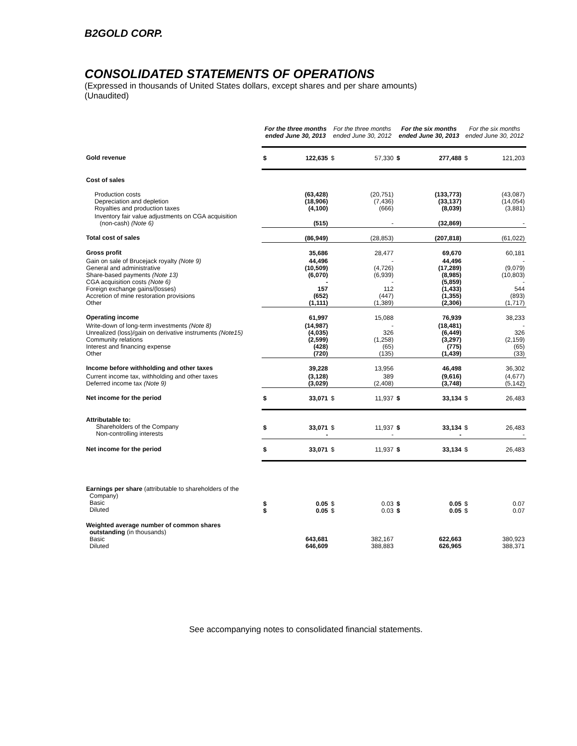B2GOLD CORP.
CONSOLIDATED STATEMENTS OF OPERATIONS
(Expressed in thousands of United States dollars, except shares and per share amounts)
(Unaudited)
| | For the three months ended June 30, 2013 | | For the three months ended June 30, 2012 | | For the six months ended June 30, 2013 | | For the six months ended June 30, 2012 | |
| Gold revenue | $ | 122,635 | $ | 57,330 | $ | 277,488 | $ | 121,203 |
| Cost of sales | | | | | | | | |
| Production costs Depreciation and depletion Royalties and production taxes | | (63,428) (18,906) (4,100) | | (20,751) (7,436) (666) | | (133,773) (33,137) (8,039) | | (43,087) (14,054) (3,881) |
| Inventory fair value adjustments on CGA acquisition (non-cash) (Note 6) | | (515) | | - | | (32,869) | | - |
| Total cost of sales | | (86,949) | | (28,853) | | (207,818) | | (61,022) |
| Gross profit | | 35,686 | | 28,477 | | 69,670 | | 60,181 |
| Gain on sale of Brucejack royalty (Note 9) General and administrative Share-based payments (Note 13) CGA acquisition costs (Note 6) Foreign exchange gains/(losses) Accretion of mine restoration provisions Other | | 44,496 (10,509) (6,070) - 157 (652) (1,111) | | - (4,726) (6,939) - 112 (447) (1,389) | | 44,496 (17,289) (8,985) (5,859) (1,433) (1,355) (2,306) | | - (9,079) (10,803) - 544 (893) (1,717) |
| Operating income | | 61,997 | | 15,088 | | 76,939 | | 38,233 |
| Write-down of long-term investments (Note 8) Unrealized (loss)/gain on derivative instruments (Note15) Community relations Interest and financing expense Other | | (14,987) (4,035) (2,599) (428) (720) | | - 326 (1,258) (65) (135) | | (18,481) (6,449) (3,297) (775) (1,439) | | - 326 (2,159) (65) (33) |
| Income before withholding and other taxes | | 39,228 | | 13,956 | | 46,498 | | 36,302 |
| Current income tax, withholding and other taxes Deferred income tax (Note 9) | | (3,128) (3,029) | | 389 (2,408) | | (9,616) (3,748) | | (4,677) (5,142) |
| Net income for the period | $ | 33,071 | $ | 11,937 | $ | 33,134 | $ | 26,483 |
| Attributable to: Shareholders of the Company Non-controlling interests | $ | 33,071 - | $ | 11,937 - | $ | 33,134 - | $ | 26,483 - |
| Net income for the period | $ | 33,071 | $ | 11,937 | $ | 33,134 | $ | 26,483 |
| Earnings per share (attributable to shareholders of the Company) Basic Diluted | $ $ | 0.05 0.05 | $ $ | 0.03 0.03 | $ $ | 0.05 0.05 | $ $ | 0.07 0.07 |
| Weighted average number of common shares outstanding (in thousands) Basic Diluted | | 643,681 646,609 | | 382,167 388,883 | | 622,663 626,965 | | 380,923 388,371 |
See accompanying notes to consolidated financial statements.